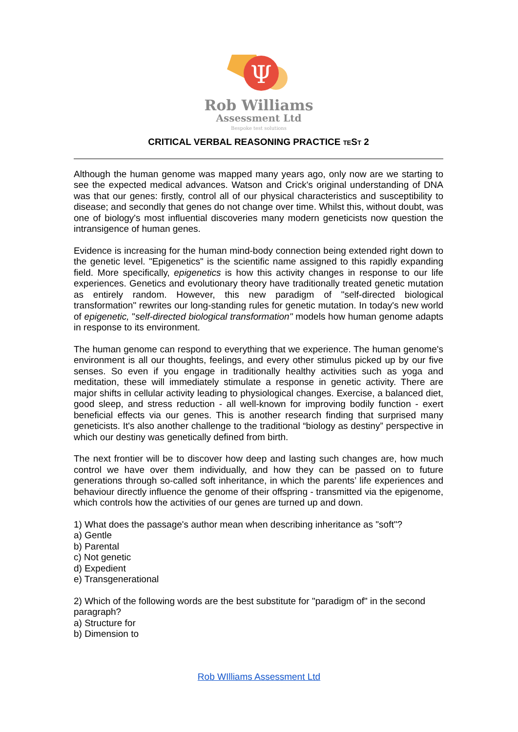Ψ
Rob Williams
Assessment Ltd
Bespoke test solutions
CRITICAL VERBAL REASONING PRACTICE TEST 2
Although the human genome was mapped many years ago, only now are we starting to see the expected medical advances. Watson and Crick's original understanding of DNA was that our genes: firstly, control all of our physical characteristics and susceptibility to disease; and secondly that genes do not change over time. Whilst this, without doubt, was one of biology's most influential discoveries many modern geneticists now question the intransigence of human genes.
Evidence is increasing for the human mind-body connection being extended right down to the genetic level. "Epigenetics" is the scientific name assigned to this rapidly expanding field. More specifically, epigenetics is how this activity changes in response to our life experiences. Genetics and evolutionary theory have traditionally treated genetic mutation as entirely random. However, this new paradigm of "self-directed biological transformation" rewrites our long-standing rules for genetic mutation. In today's new world of epigenetic, "self-directed biological transformation" models how human genome adapts in response to its environment.
The human genome can respond to everything that we experience. The human genome's environment is all our thoughts, feelings, and every other stimulus picked up by our five senses. So even if you engage in traditionally healthy activities such as yoga and meditation, these will immediately stimulate a response in genetic activity. There are major shifts in cellular activity leading to physiological changes. Exercise, a balanced diet, good sleep, and stress reduction - all well-known for improving bodily function - exert beneficial effects via our genes. This is another research finding that surprised many geneticists. It's also another challenge to the traditional “biology as destiny” perspective in which our destiny was genetically defined from birth.
The next frontier will be to discover how deep and lasting such changes are, how much control we have over them individually, and how they can be passed on to future generations through so-called soft inheritance, in which the parents’ life experiences and behaviour directly influence the genome of their offspring - transmitted via the epigenome, which controls how the activities of our genes are turned up and down.
1) What does the passage's author mean when describing inheritance as "soft"?
a) Gentle
b) Parental
c) Not genetic
d) Expedient
e) Transgenerational
2) Which of the following words are the best substitute for "paradigm of" in the second paragraph?
a) Structure for
b) Dimension to
Rob WIlliams Assessment Ltd